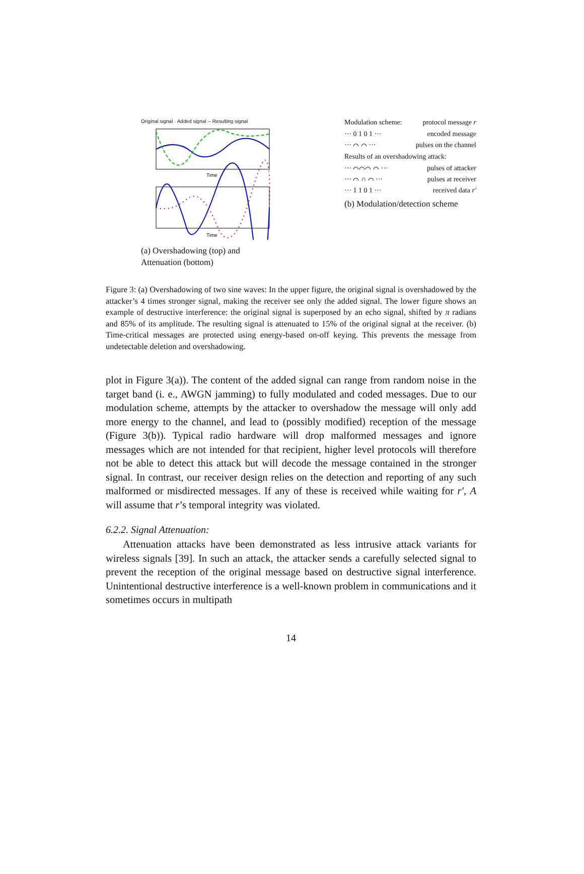Original signal · Added signal -- Resulting signal
Time
Time
(a) Overshadowing (top) and Attenuation (bottom)
Modulation scheme: protocol message r
··· 0 1 0 1 ··· encoded message
··· ⌒ ⌒ ··· pulses on the channel
Results of an overshadowing attack:
··· ⌒⌒⌒ ⌒ ··· pulses of attacker
··· ⌒ ∩ ⌒ ··· pulses at receiver
··· 1 1 0 1 ··· received data r′
(b) Modulation/detection scheme
Figure 3: (a) Overshadowing of two sine waves: In the upper figure, the original signal is overshadowed by the attacker’s 4 times stronger signal, making the receiver see only the added signal. The lower figure shows an example of destructive interference: the original signal is superposed by an echo signal, shifted by π radians and 85% of its amplitude. The resulting signal is attenuated to 15% of the original signal at the receiver. (b) Time-critical messages are protected using energy-based on-off keying. This prevents the message from undetectable deletion and overshadowing.
plot in Figure 3(a)). The content of the added signal can range from random noise in the target band (i. e., AWGN jamming) to fully modulated and coded messages. Due to our modulation scheme, attempts by the attacker to overshadow the message will only add more energy to the channel, and lead to (possibly modified) reception of the message (Figure 3(b)). Typical radio hardware will drop malformed messages and ignore messages which are not intended for that recipient, higher level protocols will therefore not be able to detect this attack but will decode the message contained in the stronger signal. In contrast, our receiver design relies on the detection and reporting of any such malformed or misdirected messages. If any of these is received while waiting for r′, A will assume that r’s temporal integrity was violated.
6.2.2. Signal Attenuation:
Attenuation attacks have been demonstrated as less intrusive attack variants for wireless signals [39]. In such an attack, the attacker sends a carefully selected signal to prevent the reception of the original message based on destructive signal interference. Unintentional destructive interference is a well-known problem in communications and it sometimes occurs in multipath
14